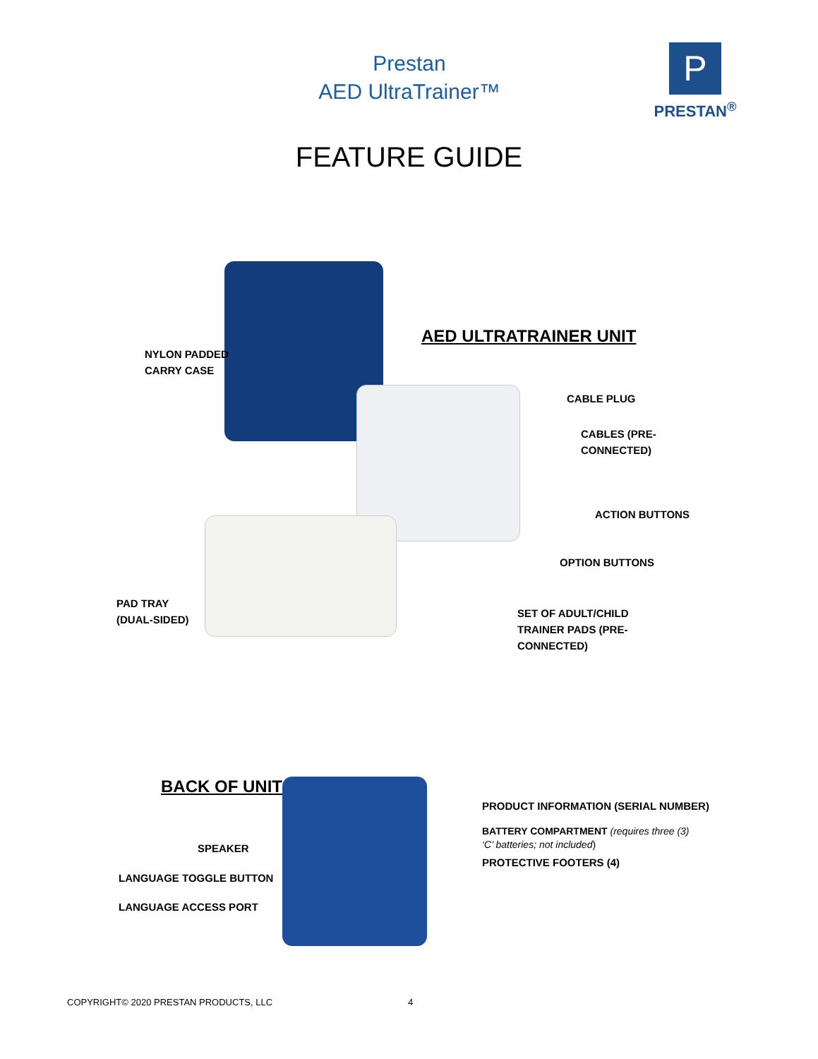Prestan
AED UltraTrainer™
P
PRESTAN<sup>®</sup>
FEATURE GUIDE
NYLON PADDED
CARRY CASE
AED ULTRATRAINER UNIT
CABLE PLUG
CABLES (PRE-
CONNECTED)
ACTION BUTTONS
OPTION BUTTONS
PAD TRAY
(DUAL-SIDED)
SET OF ADULT/CHILD
TRAINER PADS (PRE-
CONNECTED)
BACK OF UNIT
PRODUCT INFORMATION (SERIAL NUMBER)
BATTERY COMPARTMENT (requires three (3)
‘C’ batteries; not included)
PROTECTIVE FOOTERS (4)
SPEAKER
LANGUAGE TOGGLE BUTTON
LANGUAGE ACCESS PORT
COPYRIGHT© 2020 PRESTAN PRODUCTS, LLC
4